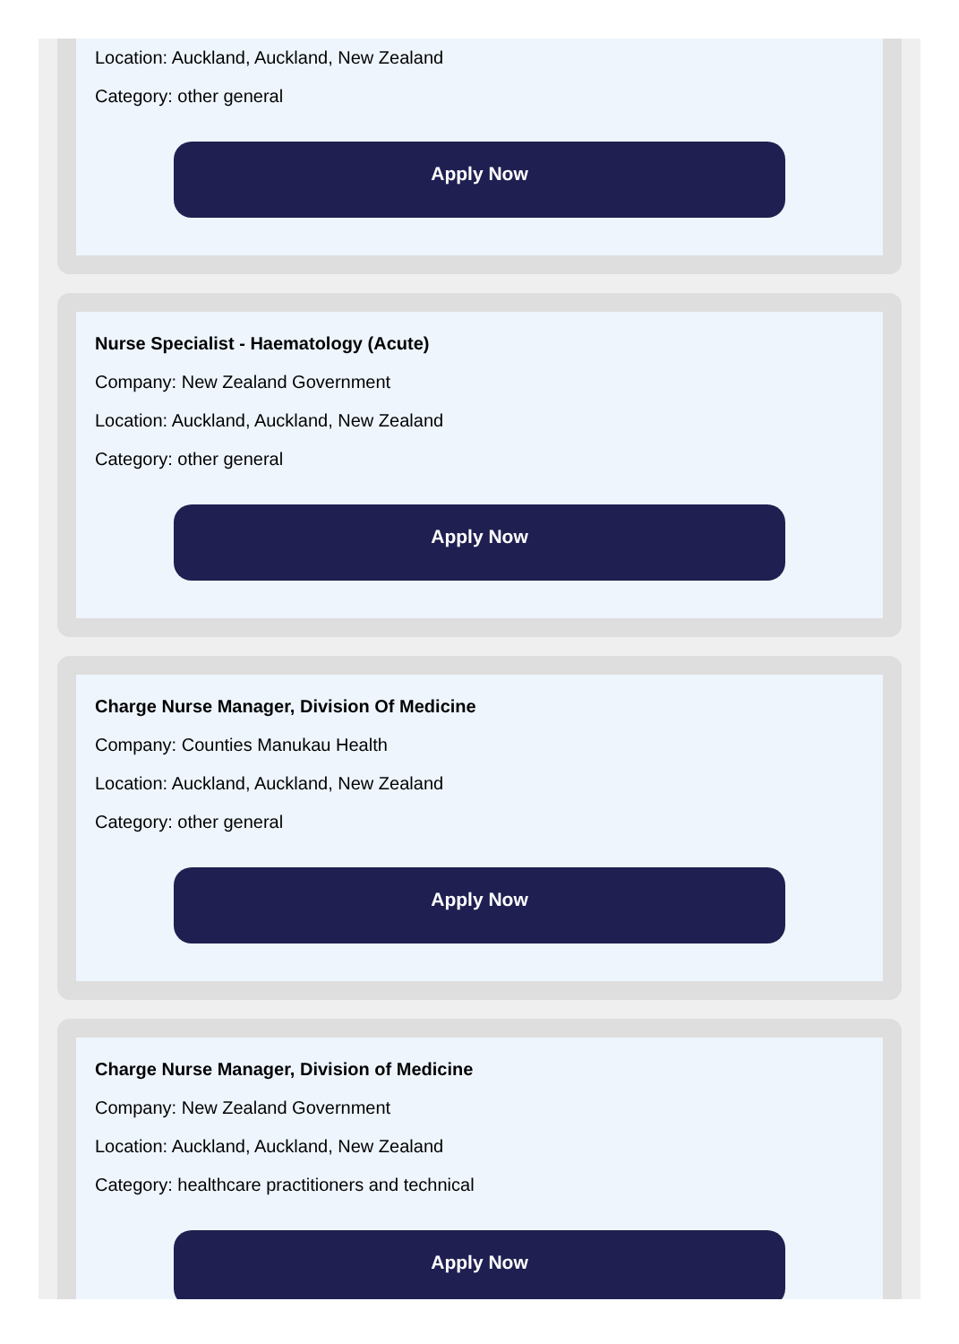Location: Auckland, Auckland, New Zealand
Category: other general
Apply Now
Nurse Specialist - Haematology (Acute)
Company: New Zealand Government
Location: Auckland, Auckland, New Zealand
Category: other general
Apply Now
Charge Nurse Manager, Division Of Medicine
Company: Counties Manukau Health
Location: Auckland, Auckland, New Zealand
Category: other general
Apply Now
Charge Nurse Manager, Division of Medicine
Company: New Zealand Government
Location: Auckland, Auckland, New Zealand
Category: healthcare practitioners and technical
Apply Now